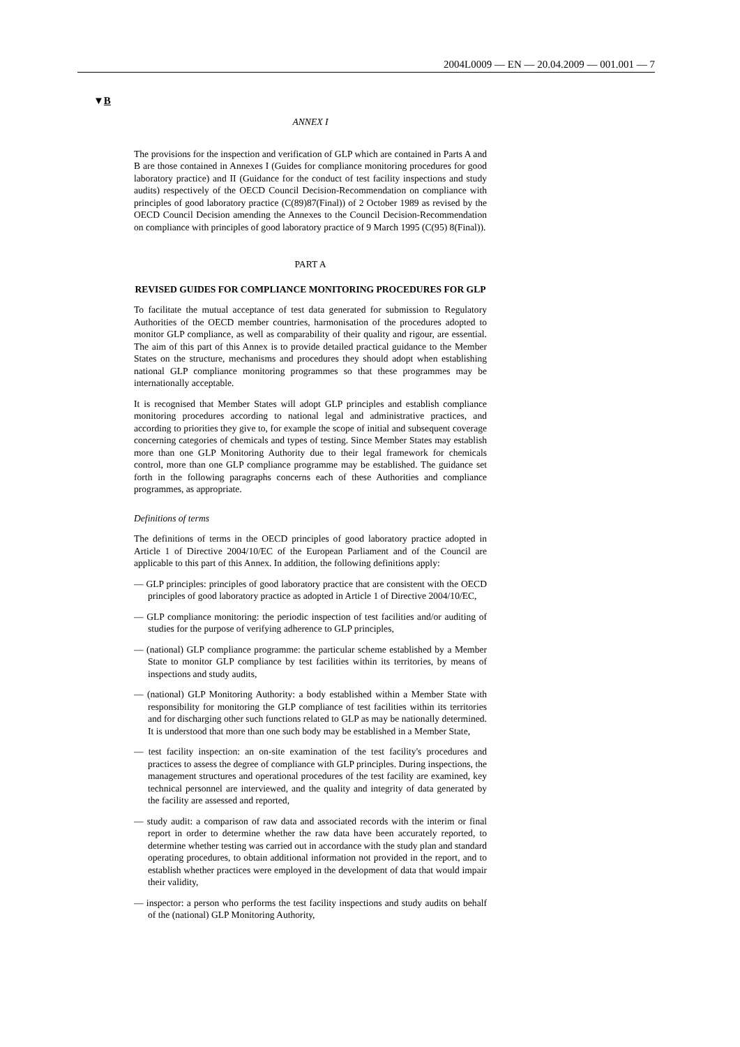2004L0009 — EN — 20.04.2009 — 001.001 — 7
▼B
ANNEX I
The provisions for the inspection and verification of GLP which are contained in Parts A and B are those contained in Annexes I (Guides for compliance monitoring procedures for good laboratory practice) and II (Guidance for the conduct of test facility inspections and study audits) respectively of the OECD Council Decision-Recommendation on compliance with principles of good laboratory practice (C(89)87(Final)) of 2 October 1989 as revised by the OECD Council Decision amending the Annexes to the Council Decision-Recommendation on compliance with principles of good laboratory practice of 9 March 1995 (C(95) 8(Final)).
PART A
REVISED GUIDES FOR COMPLIANCE MONITORING PROCEDURES FOR GLP
To facilitate the mutual acceptance of test data generated for submission to Regulatory Authorities of the OECD member countries, harmonisation of the procedures adopted to monitor GLP compliance, as well as comparability of their quality and rigour, are essential. The aim of this part of this Annex is to provide detailed practical guidance to the Member States on the structure, mechanisms and procedures they should adopt when establishing national GLP compliance monitoring programmes so that these programmes may be internationally acceptable.
It is recognised that Member States will adopt GLP principles and establish compliance monitoring procedures according to national legal and administrative practices, and according to priorities they give to, for example the scope of initial and subsequent coverage concerning categories of chemicals and types of testing. Since Member States may establish more than one GLP Monitoring Authority due to their legal framework for chemicals control, more than one GLP compliance programme may be established. The guidance set forth in the following paragraphs concerns each of these Authorities and compliance programmes, as appropriate.
Definitions of terms
The definitions of terms in the OECD principles of good laboratory practice adopted in Article 1 of Directive 2004/10/EC of the European Parliament and of the Council are applicable to this part of this Annex. In addition, the following definitions apply:
— GLP principles: principles of good laboratory practice that are consistent with the OECD principles of good laboratory practice as adopted in Article 1 of Directive 2004/10/EC,
— GLP compliance monitoring: the periodic inspection of test facilities and/or auditing of studies for the purpose of verifying adherence to GLP principles,
— (national) GLP compliance programme: the particular scheme established by a Member State to monitor GLP compliance by test facilities within its territories, by means of inspections and study audits,
— (national) GLP Monitoring Authority: a body established within a Member State with responsibility for monitoring the GLP compliance of test facilities within its territories and for discharging other such functions related to GLP as may be nationally determined. It is understood that more than one such body may be established in a Member State,
— test facility inspection: an on-site examination of the test facility's procedures and practices to assess the degree of compliance with GLP principles. During inspections, the management structures and operational procedures of the test facility are examined, key technical personnel are interviewed, and the quality and integrity of data generated by the facility are assessed and reported,
— study audit: a comparison of raw data and associated records with the interim or final report in order to determine whether the raw data have been accurately reported, to determine whether testing was carried out in accordance with the study plan and standard operating procedures, to obtain additional information not provided in the report, and to establish whether practices were employed in the development of data that would impair their validity,
— inspector: a person who performs the test facility inspections and study audits on behalf of the (national) GLP Monitoring Authority,